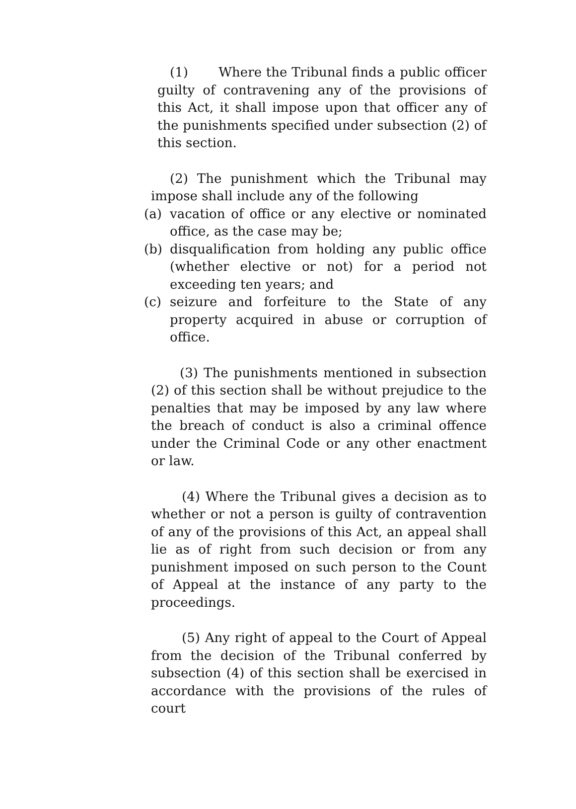(1) Where the Tribunal finds a public officer guilty of contravening any of the provisions of this Act, it shall impose upon that officer any of the punishments specified under subsection (2) of this section.
(2) The punishment which the Tribunal may impose shall include any of the following
(a) vacation of office or any elective or nominated office, as the case may be;
(b) disqualification from holding any public office (whether elective or not) for a period not exceeding ten years; and
(c) seizure and forfeiture to the State of any property acquired in abuse or corruption of office.
(3) The punishments mentioned in subsection (2) of this section shall be without prejudice to the penalties that may be imposed by any law where the breach of conduct is also a criminal offence under the Criminal Code or any other enactment or law.
(4) Where the Tribunal gives a decision as to whether or not a person is guilty of contravention of any of the provisions of this Act, an appeal shall lie as of right from such decision or from any punishment imposed on such person to the Count of Appeal at the instance of any party to the proceedings.
(5) Any right of appeal to the Court of Appeal from the decision of the Tribunal conferred by subsection (4) of this section shall be exercised in accordance with the provisions of the rules of court